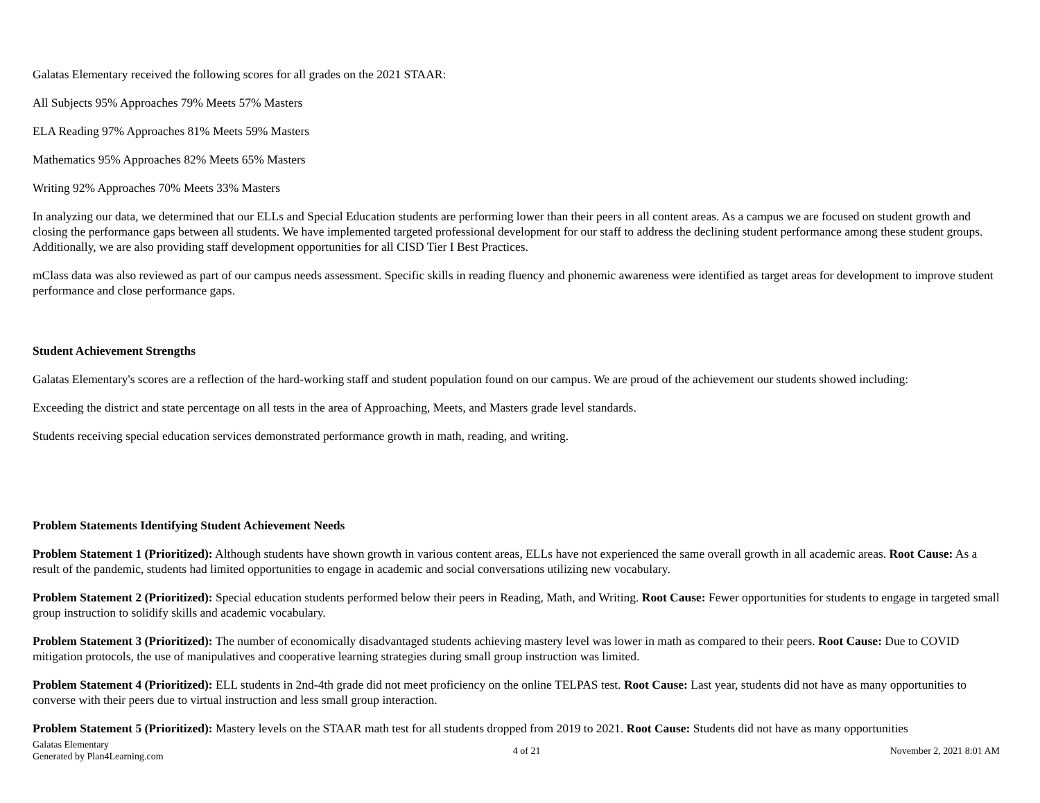Galatas Elementary received the following scores for all grades on the 2021 STAAR:
All Subjects 95% Approaches 79% Meets 57% Masters
ELA Reading 97% Approaches 81% Meets 59% Masters
Mathematics 95% Approaches 82% Meets 65% Masters
Writing 92% Approaches 70% Meets 33% Masters
In analyzing our data, we determined that our ELLs and Special Education students are performing lower than their peers in all content areas. As a campus we are focused on student growth and closing the performance gaps between all students. We have implemented targeted professional development for our staff to address the declining student performance among these student groups. Additionally, we are also providing staff development opportunities for all CISD Tier I Best Practices.
mClass data was also reviewed as part of our campus needs assessment. Specific skills in reading fluency and phonemic awareness were identified as target areas for development to improve student performance and close performance gaps.
Student Achievement Strengths
Galatas Elementary's scores are a reflection of the hard-working staff and student population found on our campus. We are proud of the achievement our students showed including:
Exceeding the district and state percentage on all tests in the area of Approaching, Meets, and Masters grade level standards.
Students receiving special education services demonstrated performance growth in math, reading, and writing.
Problem Statements Identifying Student Achievement Needs
Problem Statement 1 (Prioritized): Although students have shown growth in various content areas, ELLs have not experienced the same overall growth in all academic areas. Root Cause: As a result of the pandemic, students had limited opportunities to engage in academic and social conversations utilizing new vocabulary.
Problem Statement 2 (Prioritized): Special education students performed below their peers in Reading, Math, and Writing. Root Cause: Fewer opportunities for students to engage in targeted small group instruction to solidify skills and academic vocabulary.
Problem Statement 3 (Prioritized): The number of economically disadvantaged students achieving mastery level was lower in math as compared to their peers. Root Cause: Due to COVID mitigation protocols, the use of manipulatives and cooperative learning strategies during small group instruction was limited.
Problem Statement 4 (Prioritized): ELL students in 2nd-4th grade did not meet proficiency on the online TELPAS test. Root Cause: Last year, students did not have as many opportunities to converse with their peers due to virtual instruction and less small group interaction.
Problem Statement 5 (Prioritized): Mastery levels on the STAAR math test for all students dropped from 2019 to 2021. Root Cause: Students did not have as many opportunities
Galatas Elementary
Generated by Plan4Learning.com
4 of 21 November 2, 2021 8:01 AM